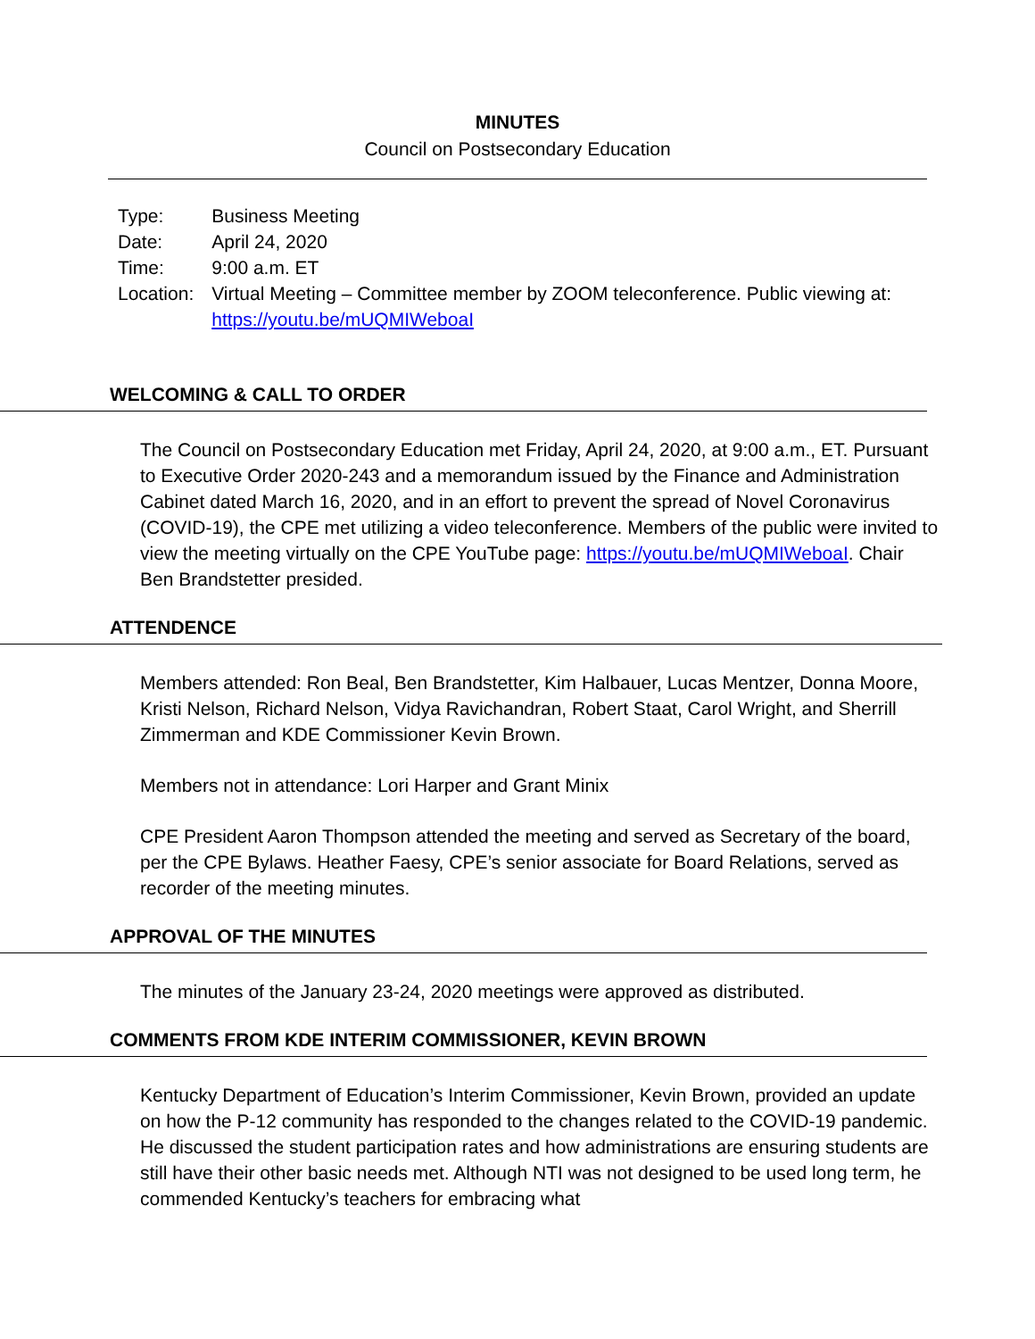MINUTES
Council on Postsecondary Education
| Type: | Business Meeting |
| Date: | April 24, 2020 |
| Time: | 9:00 a.m. ET |
| Location: | Virtual Meeting – Committee member by ZOOM teleconference. Public viewing at: https://youtu.be/mUQMIWeboaI |
WELCOMING & CALL TO ORDER
The Council on Postsecondary Education met Friday, April 24, 2020, at 9:00 a.m., ET. Pursuant to Executive Order 2020-243 and a memorandum issued by the Finance and Administration Cabinet dated March 16, 2020, and in an effort to prevent the spread of Novel Coronavirus (COVID-19), the CPE met utilizing a video teleconference. Members of the public were invited to view the meeting virtually on the CPE YouTube page: https://youtu.be/mUQMIWeboaI. Chair Ben Brandstetter presided.
ATTENDENCE
Members attended: Ron Beal, Ben Brandstetter, Kim Halbauer, Lucas Mentzer, Donna Moore, Kristi Nelson, Richard Nelson, Vidya Ravichandran, Robert Staat, Carol Wright, and Sherrill Zimmerman and KDE Commissioner Kevin Brown.
Members not in attendance: Lori Harper and Grant Minix
CPE President Aaron Thompson attended the meeting and served as Secretary of the board, per the CPE Bylaws. Heather Faesy, CPE’s senior associate for Board Relations, served as recorder of the meeting minutes.
APPROVAL OF THE MINUTES
The minutes of the January 23-24, 2020 meetings were approved as distributed.
COMMENTS FROM KDE INTERIM COMMISSIONER, KEVIN BROWN
Kentucky Department of Education’s Interim Commissioner, Kevin Brown, provided an update on how the P-12 community has responded to the changes related to the COVID-19 pandemic. He discussed the student participation rates and how administrations are ensuring students are still have their other basic needs met. Although NTI was not designed to be used long term, he commended Kentucky’s teachers for embracing what